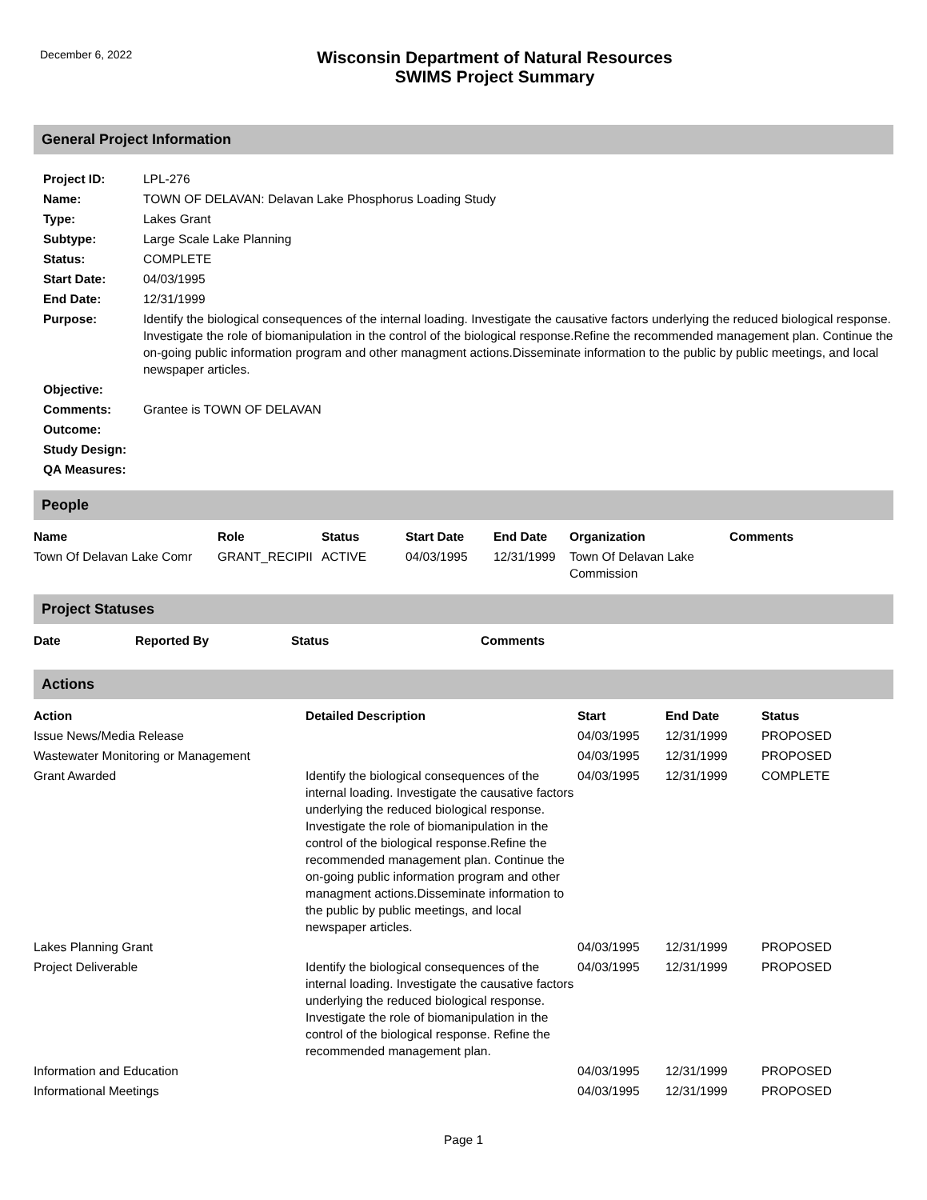December 6, 2022
Wisconsin Department of Natural Resources
SWIMS Project Summary
General Project Information
| Project ID: | LPL-276 |
| Name: | TOWN OF DELAVAN: Delavan Lake Phosphorus Loading Study |
| Type: | Lakes Grant |
| Subtype: | Large Scale Lake Planning |
| Status: | COMPLETE |
| Start Date: | 04/03/1995 |
| End Date: | 12/31/1999 |
| Purpose: | Identify the biological consequences of the internal loading. Investigate the causative factors underlying the reduced biological response. Investigate the role of biomanipulation in the control of the biological response.Refine the recommended management plan. Continue the on-going public information program and other managment actions.Disseminate information to the public by public meetings, and local newspaper articles. |
| Objective: | |
| Comments: | Grantee is TOWN OF DELAVAN |
| Outcome: | |
| Study Design: | |
| QA Measures: | |
People
| Name | Role | Status | Start Date | End Date | Organization | Comments |
| --- | --- | --- | --- | --- | --- | --- |
| Town Of Delavan Lake Comr | GRANT_RECIPII | ACTIVE | 04/03/1995 | 12/31/1999 | Town Of Delavan Lake Commission | |
Project Statuses
| Date | Reported By | Status | Comments |
| --- | --- | --- | --- |
Actions
| Action | Detailed Description | Start | End Date | Status |
| --- | --- | --- | --- | --- |
| Issue News/Media Release | | 04/03/1995 | 12/31/1999 | PROPOSED |
| Wastewater Monitoring or Management | | 04/03/1995 | 12/31/1999 | PROPOSED |
| Grant Awarded | Identify the biological consequences of the internal loading. Investigate the causative factors underlying the reduced biological response. Investigate the role of biomanipulation in the control of the biological response.Refine the recommended management plan. Continue the on-going public information program and other managment actions.Disseminate information to the public by public meetings, and local newspaper articles. | 04/03/1995 | 12/31/1999 | COMPLETE |
| Lakes Planning Grant | | 04/03/1995 | 12/31/1999 | PROPOSED |
| Project Deliverable | Identify the biological consequences of the internal loading. Investigate the causative factors underlying the reduced biological response. Investigate the role of biomanipulation in the control of the biological response. Refine the recommended management plan. | 04/03/1995 | 12/31/1999 | PROPOSED |
| Information and Education | | 04/03/1995 | 12/31/1999 | PROPOSED |
| Informational Meetings | | 04/03/1995 | 12/31/1999 | PROPOSED |
Page 1